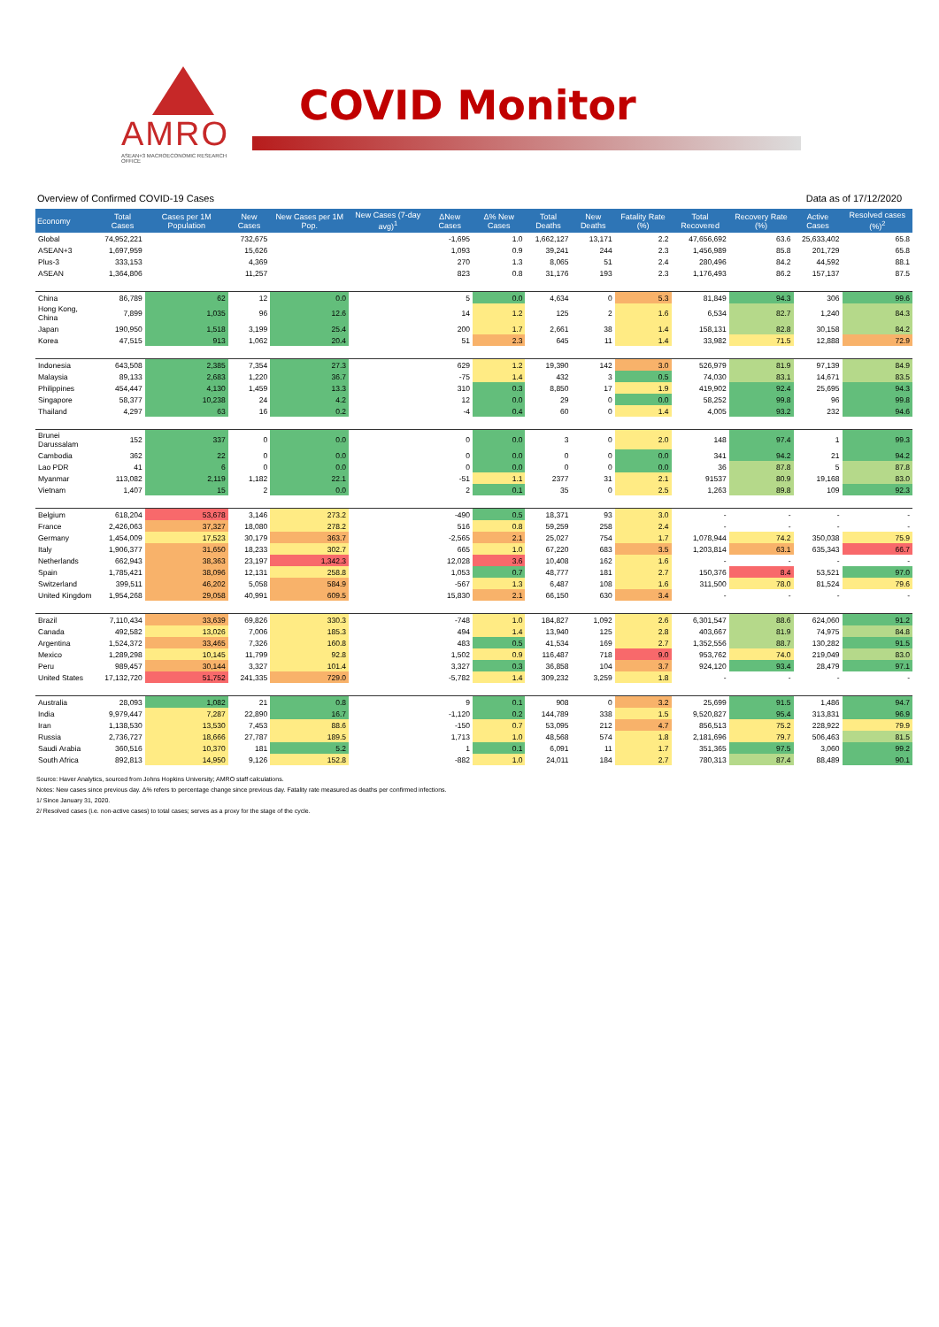AMRO
ASEAN+3 MACROECONOMIC RESEARCH OFFICE
COVID Monitor
Overview of Confirmed COVID-19 Cases Data as of 17/12/2020
| Economy | Total Cases | Cases per 1M Population | New Cases | New Cases per 1M Pop. | New Cases (7-day avg)<sup>1</sup> | ΔNew Cases | Δ% New Cases | Total Deaths | New Deaths | Fatality Rate (%) | Total Recovered | Recovery Rate (%) | Active Cases | Resolved cases (%)<sup>2</sup> |
| --- | --- | --- | --- | --- | --- | --- | --- | --- | --- | --- | --- | --- | --- | --- |
| Global | 74,952,221 | | 732,675 | | | -1,695 | 1.0 | 1,662,127 | 13,171 | 2.2 | 47,656,692 | 63.6 | 25,633,402 | 65.8 |
| ASEAN+3 | 1,697,959 | | 15,626 | | | 1,093 | 0.9 | 39,241 | 244 | 2.3 | 1,456,989 | 85.8 | 201,729 | 65.8 |
| Plus-3 | 333,153 | | 4,369 | | | 270 | 1.3 | 8,065 | 51 | 2.4 | 280,496 | 84.2 | 44,592 | 88.1 |
| ASEAN | 1,364,806 | | 11,257 | | | 823 | 0.8 | 31,176 | 193 | 2.3 | 1,176,493 | 86.2 | 157,137 | 87.5 |
| China | 86,789 | 62 | 12 | 0.0 | | 5 | 0.0 | 4,634 | 0 | 5.3 | 81,849 | 94.3 | 306 | 99.6 |
| Hong Kong, China | 7,899 | 1,035 | 96 | 12.6 | | 14 | 1.2 | 125 | 2 | 1.6 | 6,534 | 82.7 | 1,240 | 84.3 |
| Japan | 190,950 | 1,518 | 3,199 | 25.4 | | 200 | 1.7 | 2,661 | 38 | 1.4 | 158,131 | 82.8 | 30,158 | 84.2 |
| Korea | 47,515 | 913 | 1,062 | 20.4 | | 51 | 2.3 | 645 | 11 | 1.4 | 33,982 | 71.5 | 12,888 | 72.9 |
| Indonesia | 643,508 | 2,385 | 7,354 | 27.3 | | 629 | 1.2 | 19,390 | 142 | 3.0 | 526,979 | 81.9 | 97,139 | 84.9 |
| Malaysia | 89,133 | 2,683 | 1,220 | 36.7 | | -75 | 1.4 | 432 | 3 | 0.5 | 74,030 | 83.1 | 14,671 | 83.5 |
| Philippines | 454,447 | 4,130 | 1,459 | 13.3 | | 310 | 0.3 | 8,850 | 17 | 1.9 | 419,902 | 92.4 | 25,695 | 94.3 |
| Singapore | 58,377 | 10,238 | 24 | 4.2 | | 12 | 0.0 | 29 | 0 | 0.0 | 58,252 | 99.8 | 96 | 99.8 |
| Thailand | 4,297 | 63 | 16 | 0.2 | | -4 | 0.4 | 60 | 0 | 1.4 | 4,005 | 93.2 | 232 | 94.6 |
| Brunei Darussalam | 152 | 337 | 0 | 0.0 | | 0 | 0.0 | 3 | 0 | 2.0 | 148 | 97.4 | 1 | 99.3 |
| Cambodia | 362 | 22 | 0 | 0.0 | | 0 | 0.0 | 0 | 0 | 0.0 | 341 | 94.2 | 21 | 94.2 |
| Lao PDR | 41 | 6 | 0 | 0.0 | | 0 | 0.0 | 0 | 0 | 0.0 | 36 | 87.8 | 5 | 87.8 |
| Myanmar | 113,082 | 2,119 | 1,182 | 22.1 | | -51 | 1.1 | 2377 | 31 | 2.1 | 91537 | 80.9 | 19,168 | 83.0 |
| Vietnam | 1,407 | 15 | 2 | 0.0 | | 2 | 0.1 | 35 | 0 | 2.5 | 1,263 | 89.8 | 109 | 92.3 |
| Belgium | 618,204 | 53,678 | 3,146 | 273.2 | | -490 | 0.5 | 18,371 | 93 | 3.0 | - | - | - | - |
| France | 2,426,063 | 37,327 | 18,080 | 278.2 | | 516 | 0.8 | 59,259 | 258 | 2.4 | - | - | - | - |
| Germany | 1,454,009 | 17,523 | 30,179 | 363.7 | | -2,565 | 2.1 | 25,027 | 754 | 1.7 | 1,078,944 | 74.2 | 350,038 | 75.9 |
| Italy | 1,906,377 | 31,650 | 18,233 | 302.7 | | 665 | 1.0 | 67,220 | 683 | 3.5 | 1,203,814 | 63.1 | 635,343 | 66.7 |
| Netherlands | 662,943 | 38,363 | 23,197 | 1,342.3 | | 12,028 | 3.6 | 10,408 | 162 | 1.6 | - | - | - | - |
| Spain | 1,785,421 | 38,096 | 12,131 | 258.8 | | 1,053 | 0.7 | 48,777 | 181 | 2.7 | 150,376 | 8.4 | 53,521 | 97.0 |
| Switzerland | 399,511 | 46,202 | 5,058 | 584.9 | | -567 | 1.3 | 6,487 | 108 | 1.6 | 311,500 | 78.0 | 81,524 | 79.6 |
| United Kingdom | 1,954,268 | 29,058 | 40,991 | 609.5 | | 15,830 | 2.1 | 66,150 | 630 | 3.4 | - | - | - | - |
| Brazil | 7,110,434 | 33,639 | 69,826 | 330.3 | | -748 | 1.0 | 184,827 | 1,092 | 2.6 | 6,301,547 | 88.6 | 624,060 | 91.2 |
| Canada | 492,582 | 13,026 | 7,006 | 185.3 | | 494 | 1.4 | 13,940 | 125 | 2.8 | 403,667 | 81.9 | 74,975 | 84.8 |
| Argentina | 1,524,372 | 33,465 | 7,326 | 160.8 | | 483 | 0.5 | 41,534 | 169 | 2.7 | 1,352,556 | 88.7 | 130,282 | 91.5 |
| Mexico | 1,289,298 | 10,145 | 11,799 | 92.8 | | 1,502 | 0.9 | 116,487 | 718 | 9.0 | 953,762 | 74.0 | 219,049 | 83.0 |
| Peru | 989,457 | 30,144 | 3,327 | 101.4 | | 3,327 | 0.3 | 36,858 | 104 | 3.7 | 924,120 | 93.4 | 28,479 | 97.1 |
| United States | 17,132,720 | 51,752 | 241,335 | 729.0 | | -5,782 | 1.4 | 309,232 | 3,259 | 1.8 | - | - | - | - |
| Australia | 28,093 | 1,082 | 21 | 0.8 | | 9 | 0.1 | 908 | 0 | 3.2 | 25,699 | 91.5 | 1,486 | 94.7 |
| India | 9,979,447 | 7,287 | 22,890 | 16.7 | | -1,120 | 0.2 | 144,789 | 338 | 1.5 | 9,520,827 | 95.4 | 313,831 | 96.9 |
| Iran | 1,138,530 | 13,530 | 7,453 | 88.6 | | -150 | 0.7 | 53,095 | 212 | 4.7 | 856,513 | 75.2 | 228,922 | 79.9 |
| Russia | 2,736,727 | 18,666 | 27,787 | 189.5 | | 1,713 | 1.0 | 48,568 | 574 | 1.8 | 2,181,696 | 79.7 | 506,463 | 81.5 |
| Saudi Arabia | 360,516 | 10,370 | 181 | 5.2 | | 1 | 0.1 | 6,091 | 11 | 1.7 | 351,365 | 97.5 | 3,060 | 99.2 |
| South Africa | 892,813 | 14,950 | 9,126 | 152.8 | | -882 | 1.0 | 24,011 | 184 | 2.7 | 780,313 | 87.4 | 88,489 | 90.1 |
Source: Haver Analytics, sourced from Johns Hopkins University; AMRO staff calculations.
Notes: New cases since previous day. Δ% refers to percentage change since previous day. Fatality rate measured as deaths per confirmed infections.
1/ Since January 31, 2020.
2/ Resolved cases (i.e. non-active cases) to total cases; serves as a proxy for the stage of the cycle.